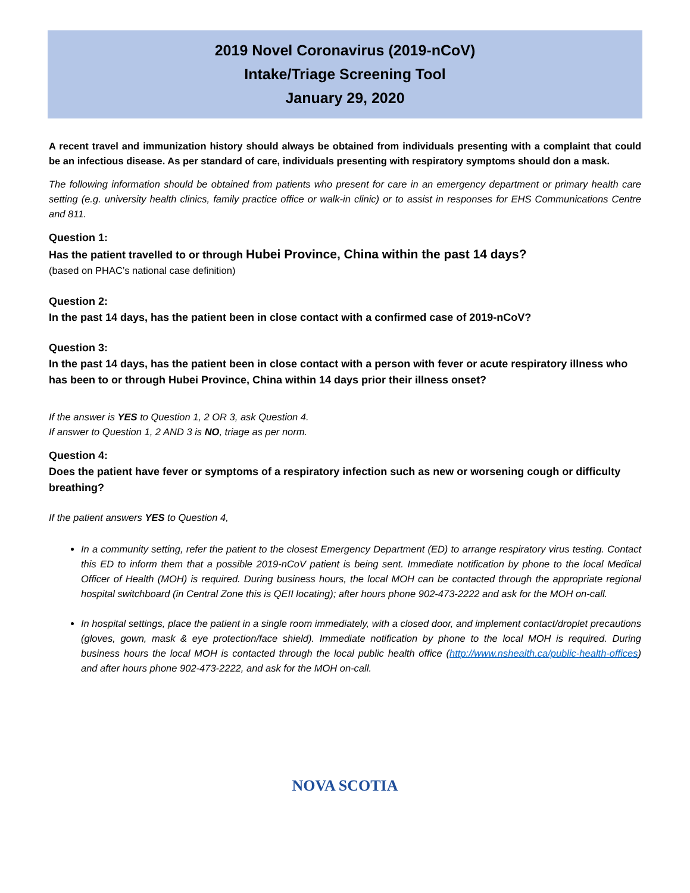2019 Novel Coronavirus (2019-nCoV)
Intake/Triage Screening Tool
January 29, 2020
A recent travel and immunization history should always be obtained from individuals presenting with a complaint that could be an infectious disease. As per standard of care, individuals presenting with respiratory symptoms should don a mask.
The following information should be obtained from patients who present for care in an emergency department or primary health care setting (e.g. university health clinics, family practice office or walk-in clinic) or to assist in responses for EHS Communications Centre and 811.
Question 1:
Has the patient travelled to or through Hubei Province, China within the past 14 days?
(based on PHAC’s national case definition)
Question 2:
In the past 14 days, has the patient been in close contact with a confirmed case of 2019-nCoV?
Question 3:
In the past 14 days, has the patient been in close contact with a person with fever or acute respiratory illness who has been to or through Hubei Province, China within 14 days prior their illness onset?
If the answer is YES to Question 1, 2 OR 3, ask Question 4.
If answer to Question 1, 2 AND 3 is NO, triage as per norm.
Question 4:
Does the patient have fever or symptoms of a respiratory infection such as new or worsening cough or difficulty breathing?
If the patient answers YES to Question 4,
In a community setting, refer the patient to the closest Emergency Department (ED) to arrange respiratory virus testing. Contact this ED to inform them that a possible 2019-nCoV patient is being sent. Immediate notification by phone to the local Medical Officer of Health (MOH) is required. During business hours, the local MOH can be contacted through the appropriate regional hospital switchboard (in Central Zone this is QEII locating); after hours phone 902-473-2222 and ask for the MOH on-call.
In hospital settings, place the patient in a single room immediately, with a closed door, and implement contact/droplet precautions (gloves, gown, mask & eye protection/face shield). Immediate notification by phone to the local MOH is required. During business hours the local MOH is contacted through the local public health office (http://www.nshealth.ca/public-health-offices) and after hours phone 902-473-2222, and ask for the MOH on-call.
NOVA SCOTIA